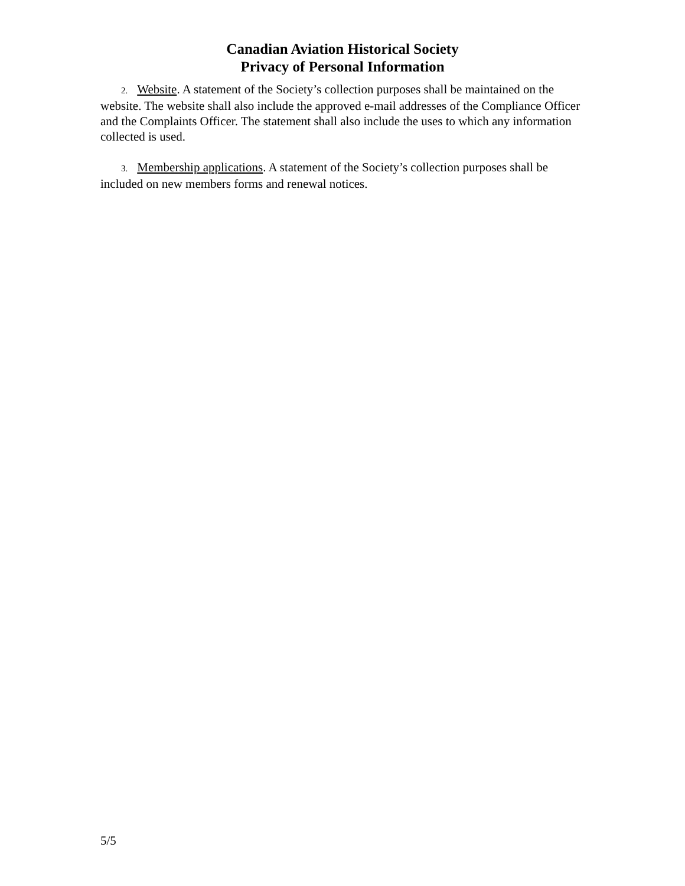Canadian Aviation Historical Society
Privacy of Personal Information
2. Website. A statement of the Society’s collection purposes shall be maintained on the website. The website shall also include the approved e-mail addresses of the Compliance Officer and the Complaints Officer. The statement shall also include the uses to which any information collected is used.
3. Membership applications. A statement of the Society’s collection purposes shall be included on new members forms and renewal notices.
5/5